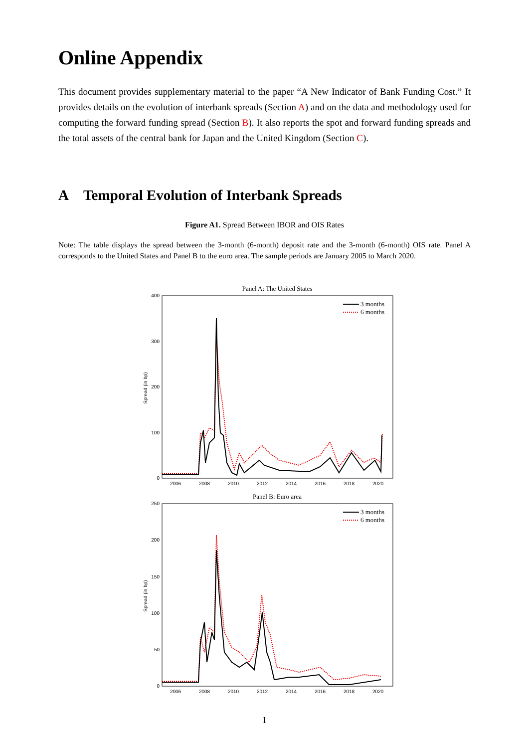Online Appendix
This document provides supplementary material to the paper “A New Indicator of Bank Funding Cost.” It provides details on the evolution of interbank spreads (Section A) and on the data and methodology used for computing the forward funding spread (Section B). It also reports the spot and forward funding spreads and the total assets of the central bank for Japan and the United Kingdom (Section C).
A Temporal Evolution of Interbank Spreads
Figure A1. Spread Between IBOR and OIS Rates
Note: The table displays the spread between the 3-month (6-month) deposit rate and the 3-month (6-month) OIS rate. Panel A corresponds to the United States and Panel B to the euro area. The sample periods are January 2005 to March 2020.
Panel A: The United States
400
300
200
100
0
2006
2008
2010
2012
2014
2016
2018
2020
Spread (in bp)
3 months
6 months
Panel B: Euro area
250
200
150
100
50
0
2006
2008
2010
2012
2014
2016
2018
2020
Spread (in bp)
3 months
6 months
1